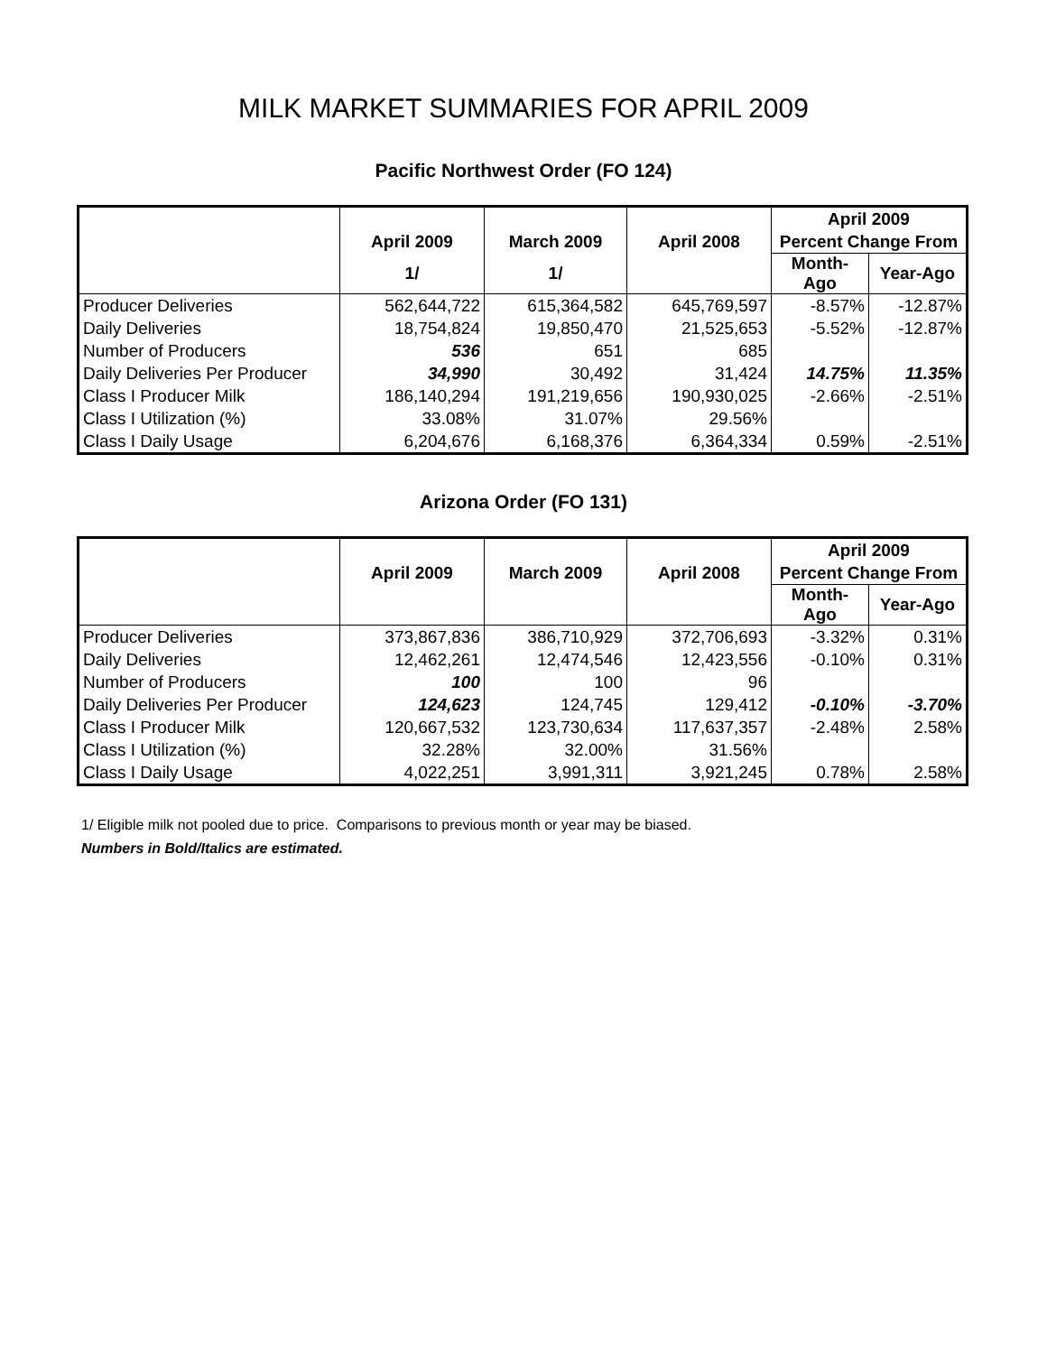MILK MARKET SUMMARIES FOR APRIL 2009
Pacific Northwest Order (FO 124)
| | | | | April 2009 | |
| --- | --- | --- | --- | --- | --- |
| | April 2009 | March 2009 | April 2008 | Percent Change From | |
| | 1/ | 1/ | | Month-Ago | Year-Ago |
| Producer Deliveries | 562,644,722 | 615,364,582 | 645,769,597 | -8.57% | -12.87% |
| Daily Deliveries | 18,754,824 | 19,850,470 | 21,525,653 | -5.52% | -12.87% |
| Number of Producers | 536 | 651 | 685 | | |
| Daily Deliveries Per Producer | 34,990 | 30,492 | 31,424 | 14.75% | 11.35% |
| Class I Producer Milk | 186,140,294 | 191,219,656 | 190,930,025 | -2.66% | -2.51% |
| Class I Utilization (%) | 33.08% | 31.07% | 29.56% | | |
| Class I Daily Usage | 6,204,676 | 6,168,376 | 6,364,334 | 0.59% | -2.51% |
Arizona Order (FO 131)
| | | | | April 2009 | |
| --- | --- | --- | --- | --- | --- |
| | April 2009 | March 2009 | April 2008 | Percent Change From | |
| | | | | Month-Ago | Year-Ago |
| Producer Deliveries | 373,867,836 | 386,710,929 | 372,706,693 | -3.32% | 0.31% |
| Daily Deliveries | 12,462,261 | 12,474,546 | 12,423,556 | -0.10% | 0.31% |
| Number of Producers | 100 | 100 | 96 | | |
| Daily Deliveries Per Producer | 124,623 | 124,745 | 129,412 | -0.10% | -3.70% |
| Class I Producer Milk | 120,667,532 | 123,730,634 | 117,637,357 | -2.48% | 2.58% |
| Class I Utilization (%) | 32.28% | 32.00% | 31.56% | | |
| Class I Daily Usage | 4,022,251 | 3,991,311 | 3,921,245 | 0.78% | 2.58% |
1/ Eligible milk not pooled due to price. Comparisons to previous month or year may be biased.
Numbers in Bold/Italics are estimated.